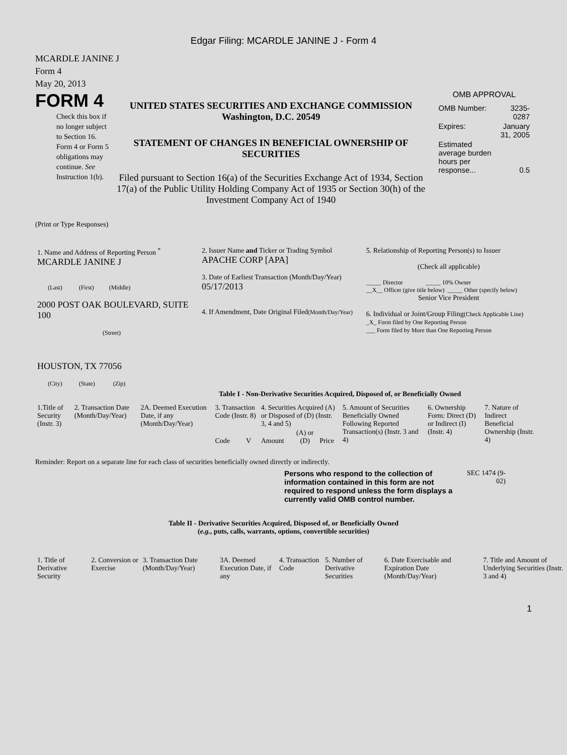Edgar Filing: MCARDLE JANINE J - Form 4
MCARDLE JANINE J
Form 4
May 20, 2013
FORM 4
Check this box if no longer subject to Section 16. Form 4 or Form 5 obligations may continue. See Instruction 1(b).
UNITED STATES SECURITIES AND EXCHANGE COMMISSION
Washington, D.C. 20549
STATEMENT OF CHANGES IN BENEFICIAL OWNERSHIP OF SECURITIES
Filed pursuant to Section 16(a) of the Securities Exchange Act of 1934, Section 17(a) of the Public Utility Holding Company Act of 1935 or Section 30(h) of the Investment Company Act of 1940
OMB APPROVAL
| OMB Number: | 3235-0287 |
| Expires: | January 31, 2005 |
| Estimated average burden hours per response... | 0.5 |
(Print or Type Responses)
| 1. Name and Address of Reporting Person <sup>*</sup> MCARDLE JANINE J (Last) (First) (Middle) 2000 POST OAK BOULEVARD, SUITE 100 (Street) HOUSTON, TX 77056 (City) (State) (Zip) | 2. Issuer Name and Ticker or Trading Symbol APACHE CORP [APA] 3. Date of Earliest Transaction (Month/Day/Year) 05/17/2013 4. If Amendment, Date Original Filed (Month/Day/Year) | 5. Relationship of Reporting Person(s) to Issuer (Check all applicable) _____ Director _____ 10% Owner __X__ Officer (give title below) _____ Other (specify below) Senior Vice President 6. Individual or Joint/Group Filing (Check Applicable Line) _X_ Form filed by One Reporting Person ___ Form filed by More than One Reporting Person |
Table I - Non-Derivative Securities Acquired, Disposed of, or Beneficially Owned
| 1.Title of Security (Instr. 3) | 2. Transaction Date (Month/Day/Year) | 2A. Deemed Execution Date, if any (Month/Day/Year) | 3. Transaction Code (Instr. 8) | | 4. Securities Acquired (A) or Disposed of (D) (Instr. 3, 4 and 5) | | | 5. Amount of Securities Beneficially Owned Following Reported Transaction(s) (Instr. 3 and 4) | 6. Ownership Form: Direct (D) or Indirect (I) (Instr. 4) | 7. Nature of Indirect Beneficial Ownership (Instr. 4) |
| --- | --- | --- | --- | --- | --- | --- | --- | --- | --- | --- |
| | | | Code | V | Amount | (A) or (D) | Price | | | |
Reminder: Report on a separate line for each class of securities beneficially owned directly or indirectly.
Persons who respond to the collection of information contained in this form are not required to respond unless the form displays a currently valid OMB control number.
SEC 1474 (9-02)
Table II - Derivative Securities Acquired, Disposed of, or Beneficially Owned
(e.g., puts, calls, warrants, options, convertible securities)
| 1. Title of Derivative Security | 2. Conversion or Exercise | 3. Transaction Date (Month/Day/Year) | 3A. Deemed Execution Date, if any | 4. Transaction Code | 5. Number of Derivative Securities | 6. Date Exercisable and Expiration Date (Month/Day/Year) | 7. Title and Amount of Underlying Securities (Instr. 3 and 4) |
| --- | --- | --- | --- | --- | --- | --- | --- |
1